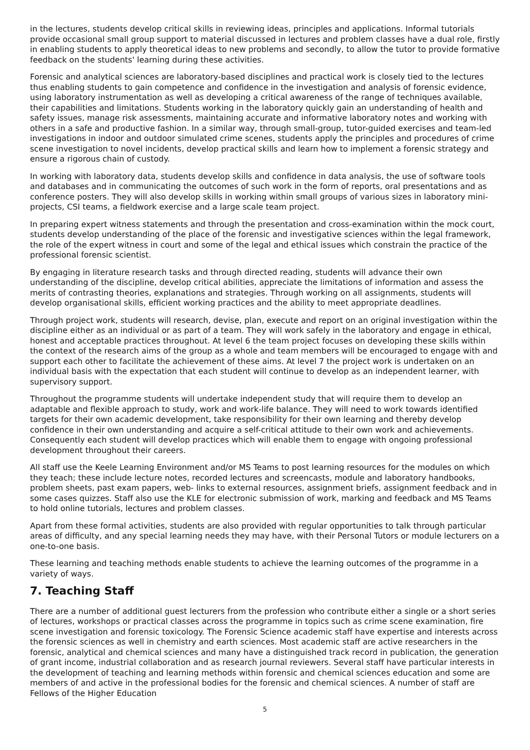in the lectures, students develop critical skills in reviewing ideas, principles and applications. Informal tutorials provide occasional small group support to material discussed in lectures and problem classes have a dual role, firstly in enabling students to apply theoretical ideas to new problems and secondly, to allow the tutor to provide formative feedback on the students' learning during these activities.
Forensic and analytical sciences are laboratory-based disciplines and practical work is closely tied to the lectures thus enabling students to gain competence and confidence in the investigation and analysis of forensic evidence, using laboratory instrumentation as well as developing a critical awareness of the range of techniques available, their capabilities and limitations. Students working in the laboratory quickly gain an understanding of health and safety issues, manage risk assessments, maintaining accurate and informative laboratory notes and working with others in a safe and productive fashion. In a similar way, through small-group, tutor-guided exercises and team-led investigations in indoor and outdoor simulated crime scenes, students apply the principles and procedures of crime scene investigation to novel incidents, develop practical skills and learn how to implement a forensic strategy and ensure a rigorous chain of custody.
In working with laboratory data, students develop skills and confidence in data analysis, the use of software tools and databases and in communicating the outcomes of such work in the form of reports, oral presentations and as conference posters. They will also develop skills in working within small groups of various sizes in laboratory mini-projects, CSI teams, a fieldwork exercise and a large scale team project.
In preparing expert witness statements and through the presentation and cross-examination within the mock court, students develop understanding of the place of the forensic and investigative sciences within the legal framework, the role of the expert witness in court and some of the legal and ethical issues which constrain the practice of the professional forensic scientist.
By engaging in literature research tasks and through directed reading, students will advance their own understanding of the discipline, develop critical abilities, appreciate the limitations of information and assess the merits of contrasting theories, explanations and strategies. Through working on all assignments, students will develop organisational skills, efficient working practices and the ability to meet appropriate deadlines.
Through project work, students will research, devise, plan, execute and report on an original investigation within the discipline either as an individual or as part of a team. They will work safely in the laboratory and engage in ethical, honest and acceptable practices throughout. At level 6 the team project focuses on developing these skills within the context of the research aims of the group as a whole and team members will be encouraged to engage with and support each other to facilitate the achievement of these aims. At level 7 the project work is undertaken on an individual basis with the expectation that each student will continue to develop as an independent learner, with supervisory support.
Throughout the programme students will undertake independent study that will require them to develop an adaptable and flexible approach to study, work and work-life balance. They will need to work towards identified targets for their own academic development, take responsibility for their own learning and thereby develop confidence in their own understanding and acquire a self-critical attitude to their own work and achievements. Consequently each student will develop practices which will enable them to engage with ongoing professional development throughout their careers.
All staff use the Keele Learning Environment and/or MS Teams to post learning resources for the modules on which they teach; these include lecture notes, recorded lectures and screencasts, module and laboratory handbooks, problem sheets, past exam papers, web- links to external resources, assignment briefs, assignment feedback and in some cases quizzes. Staff also use the KLE for electronic submission of work, marking and feedback and MS Teams to hold online tutorials, lectures and problem classes.
Apart from these formal activities, students are also provided with regular opportunities to talk through particular areas of difficulty, and any special learning needs they may have, with their Personal Tutors or module lecturers on a one-to-one basis.
These learning and teaching methods enable students to achieve the learning outcomes of the programme in a variety of ways.
7. Teaching Staff
There are a number of additional guest lecturers from the profession who contribute either a single or a short series of lectures, workshops or practical classes across the programme in topics such as crime scene examination, fire scene investigation and forensic toxicology. The Forensic Science academic staff have expertise and interests across the forensic sciences as well in chemistry and earth sciences. Most academic staff are active researchers in the forensic, analytical and chemical sciences and many have a distinguished track record in publication, the generation of grant income, industrial collaboration and as research journal reviewers. Several staff have particular interests in the development of teaching and learning methods within forensic and chemical sciences education and some are members of and active in the professional bodies for the forensic and chemical sciences. A number of staff are Fellows of the Higher Education
5